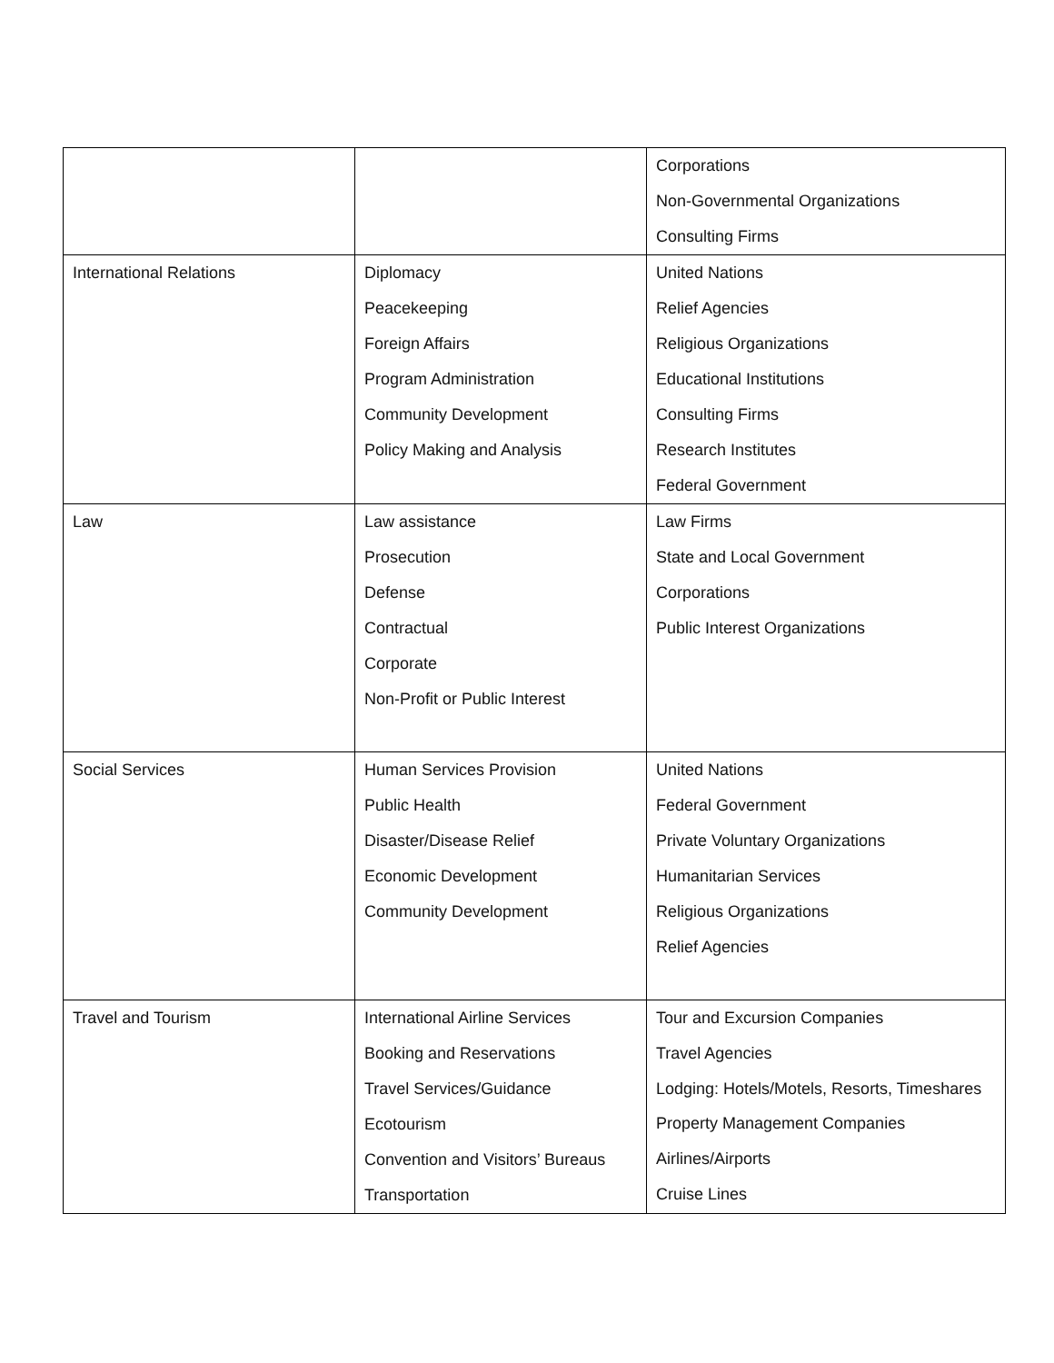| | | Corporations Non-Governmental Organizations Consulting Firms |
| International Relations | Diplomacy Peacekeeping Foreign Affairs Program Administration Community Development Policy Making and Analysis | United Nations Relief Agencies Religious Organizations Educational Institutions Consulting Firms Research Institutes Federal Government |
| Law | Law assistance Prosecution Defense Contractual Corporate Non-Profit or Public Interest | Law Firms State and Local Government Corporations Public Interest Organizations |
| Social Services | Human Services Provision Public Health Disaster/Disease Relief Economic Development Community Development | United Nations Federal Government Private Voluntary Organizations Humanitarian Services Religious Organizations Relief Agencies |
| Travel and Tourism | International Airline Services Booking and Reservations Travel Services/Guidance Ecotourism Convention and Visitors’ Bureaus Transportation | Tour and Excursion Companies Travel Agencies Lodging: Hotels/Motels, Resorts, Timeshares Property Management Companies Airlines/Airports Cruise Lines |